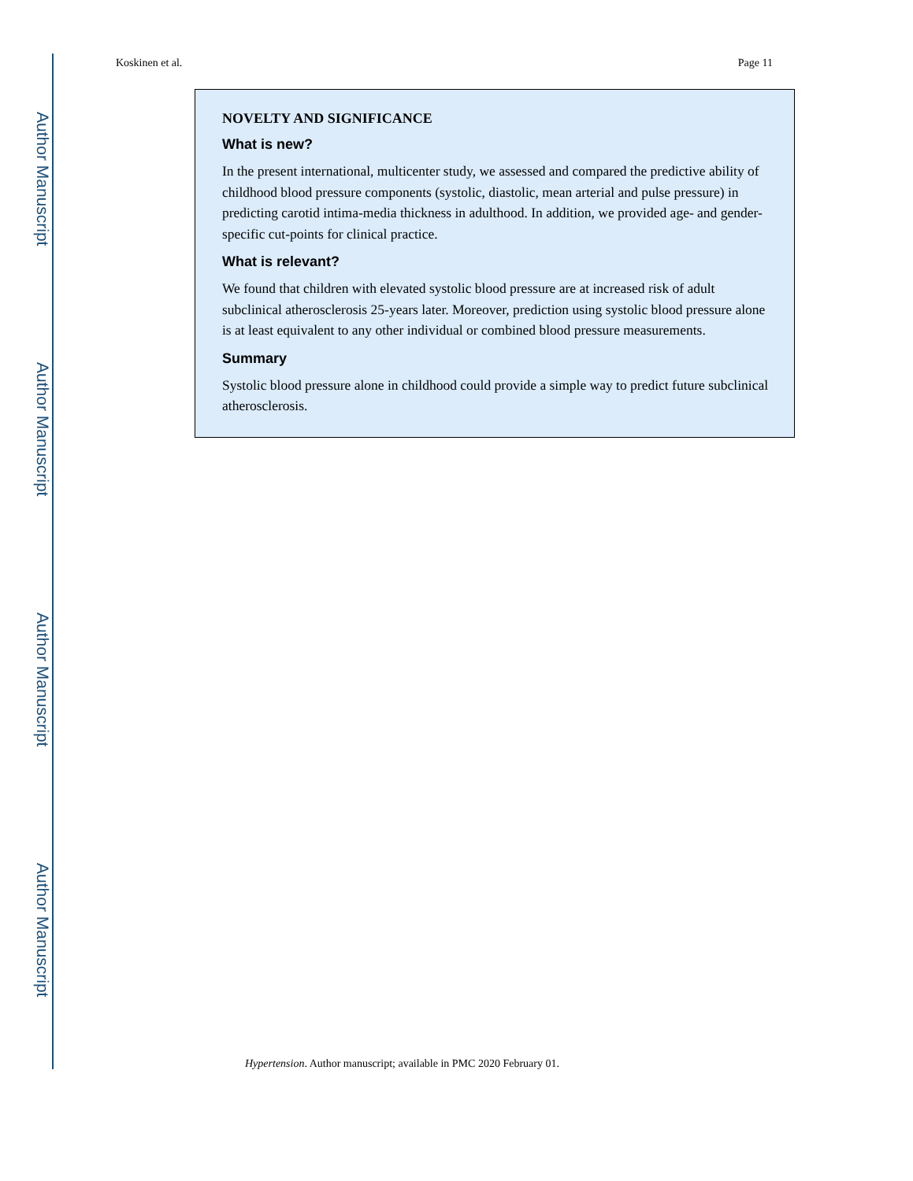Author Manuscript
Author Manuscript
Author Manuscript
Author Manuscript
Koskinen et al. Page 11
NOVELTY AND SIGNIFICANCE
What is new?
In the present international, multicenter study, we assessed and compared the predictive ability of childhood blood pressure components (systolic, diastolic, mean arterial and pulse pressure) in predicting carotid intima-media thickness in adulthood. In addition, we provided age- and gender-specific cut-points for clinical practice.
What is relevant?
We found that children with elevated systolic blood pressure are at increased risk of adult subclinical atherosclerosis 25-years later. Moreover, prediction using systolic blood pressure alone is at least equivalent to any other individual or combined blood pressure measurements.
Summary
Systolic blood pressure alone in childhood could provide a simple way to predict future subclinical atherosclerosis.
Hypertension. Author manuscript; available in PMC 2020 February 01.